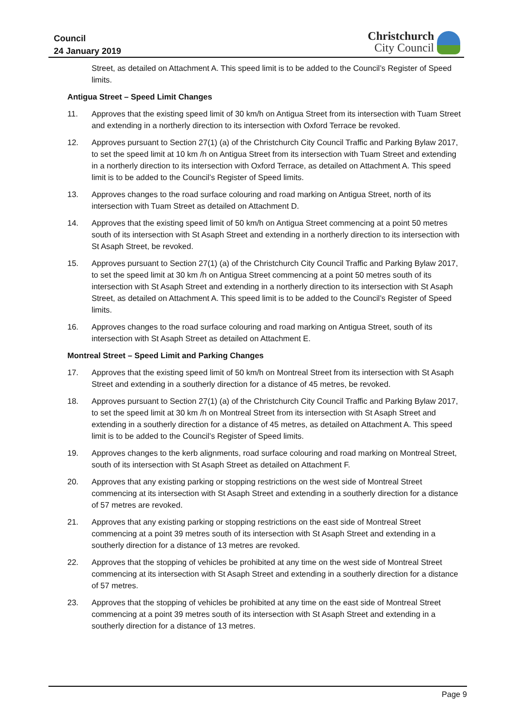Council
24 January 2019
Christchurch
City Council
Street, as detailed on Attachment A. This speed limit is to be added to the Council’s Register of Speed limits.
Antigua Street – Speed Limit Changes
11. Approves that the existing speed limit of 30 km/h on Antigua Street from its intersection with Tuam Street and extending in a northerly direction to its intersection with Oxford Terrace be revoked.
12. Approves pursuant to Section 27(1) (a) of the Christchurch City Council Traffic and Parking Bylaw 2017, to set the speed limit at 10 km /h on Antigua Street from its intersection with Tuam Street and extending in a northerly direction to its intersection with Oxford Terrace, as detailed on Attachment A. This speed limit is to be added to the Council’s Register of Speed limits.
13. Approves changes to the road surface colouring and road marking on Antigua Street, north of its intersection with Tuam Street as detailed on Attachment D.
14. Approves that the existing speed limit of 50 km/h on Antigua Street commencing at a point 50 metres south of its intersection with St Asaph Street and extending in a northerly direction to its intersection with St Asaph Street, be revoked.
15. Approves pursuant to Section 27(1) (a) of the Christchurch City Council Traffic and Parking Bylaw 2017, to set the speed limit at 30 km /h on Antigua Street commencing at a point 50 metres south of its intersection with St Asaph Street and extending in a northerly direction to its intersection with St Asaph Street, as detailed on Attachment A. This speed limit is to be added to the Council’s Register of Speed limits.
16. Approves changes to the road surface colouring and road marking on Antigua Street, south of its intersection with St Asaph Street as detailed on Attachment E.
Montreal Street – Speed Limit and Parking Changes
17. Approves that the existing speed limit of 50 km/h on Montreal Street from its intersection with St Asaph Street and extending in a southerly direction for a distance of 45 metres, be revoked.
18. Approves pursuant to Section 27(1) (a) of the Christchurch City Council Traffic and Parking Bylaw 2017, to set the speed limit at 30 km /h on Montreal Street from its intersection with St Asaph Street and extending in a southerly direction for a distance of 45 metres, as detailed on Attachment A. This speed limit is to be added to the Council’s Register of Speed limits.
19. Approves changes to the kerb alignments, road surface colouring and road marking on Montreal Street, south of its intersection with St Asaph Street as detailed on Attachment F.
20. Approves that any existing parking or stopping restrictions on the west side of Montreal Street commencing at its intersection with St Asaph Street and extending in a southerly direction for a distance of 57 metres are revoked.
21. Approves that any existing parking or stopping restrictions on the east side of Montreal Street commencing at a point 39 metres south of its intersection with St Asaph Street and extending in a southerly direction for a distance of 13 metres are revoked.
22. Approves that the stopping of vehicles be prohibited at any time on the west side of Montreal Street commencing at its intersection with St Asaph Street and extending in a southerly direction for a distance of 57 metres.
23. Approves that the stopping of vehicles be prohibited at any time on the east side of Montreal Street commencing at a point 39 metres south of its intersection with St Asaph Street and extending in a southerly direction for a distance of 13 metres.
Page 9